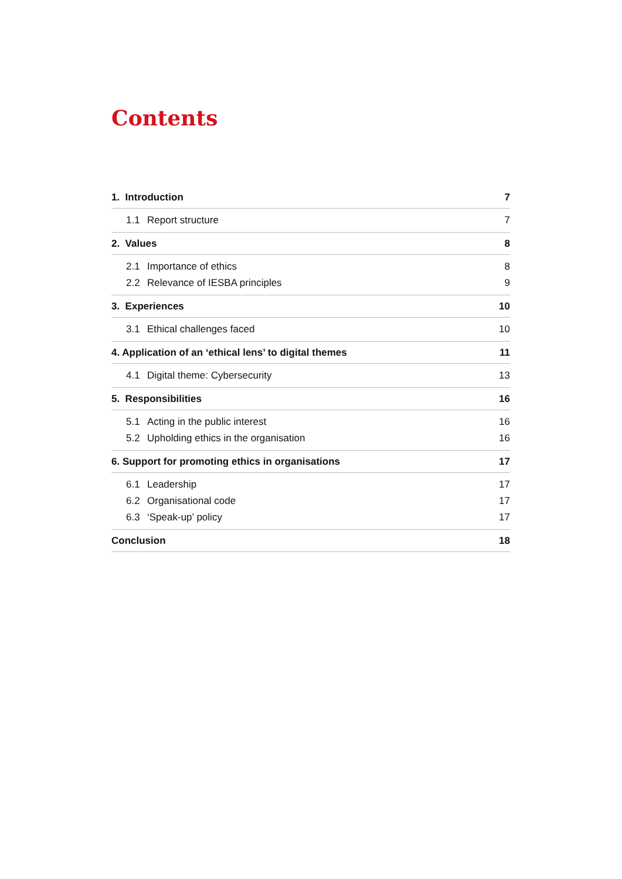Contents
1. Introduction 7
1.1 Report structure 7
2. Values 8
2.1 Importance of ethics 8
2.2 Relevance of IESBA principles 9
3. Experiences 10
3.1 Ethical challenges faced 10
4. Application of an ‘ethical lens’ to digital themes 11
4.1 Digital theme: Cybersecurity 13
5. Responsibilities 16
5.1 Acting in the public interest 16
5.2 Upholding ethics in the organisation 16
6. Support for promoting ethics in organisations 17
6.1 Leadership 17
6.2 Organisational code 17
6.3 ‘Speak-up’ policy 17
Conclusion 18